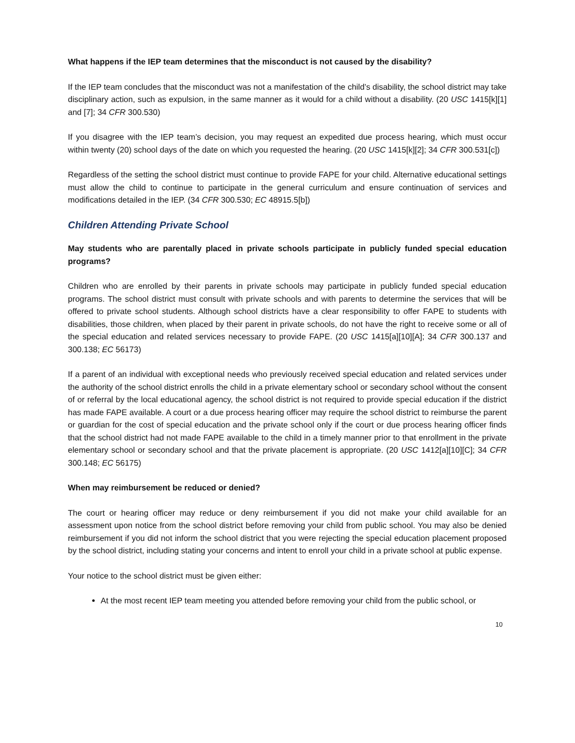What happens if the IEP team determines that the misconduct is not caused by the disability?
If the IEP team concludes that the misconduct was not a manifestation of the child’s disability, the school district may take disciplinary action, such as expulsion, in the same manner as it would for a child without a disability. (20 USC 1415[k][1] and [7]; 34 CFR 300.530)
If you disagree with the IEP team’s decision, you may request an expedited due process hearing, which must occur within twenty (20) school days of the date on which you requested the hearing. (20 USC 1415[k][2]; 34 CFR 300.531[c])
Regardless of the setting the school district must continue to provide FAPE for your child. Alternative educational settings must allow the child to continue to participate in the general curriculum and ensure continuation of services and modifications detailed in the IEP. (34 CFR 300.530; EC 48915.5[b])
Children Attending Private School
May students who are parentally placed in private schools participate in publicly funded special education programs?
Children who are enrolled by their parents in private schools may participate in publicly funded special education programs. The school district must consult with private schools and with parents to determine the services that will be offered to private school students. Although school districts have a clear responsibility to offer FAPE to students with disabilities, those children, when placed by their parent in private schools, do not have the right to receive some or all of the special education and related services necessary to provide FAPE. (20 USC 1415[a][10][A]; 34 CFR 300.137 and 300.138; EC 56173)
If a parent of an individual with exceptional needs who previously received special education and related services under the authority of the school district enrolls the child in a private elementary school or secondary school without the consent of or referral by the local educational agency, the school district is not required to provide special education if the district has made FAPE available. A court or a due process hearing officer may require the school district to reimburse the parent or guardian for the cost of special education and the private school only if the court or due process hearing officer finds that the school district had not made FAPE available to the child in a timely manner prior to that enrollment in the private elementary school or secondary school and that the private placement is appropriate. (20 USC 1412[a][10][C]; 34 CFR 300.148; EC 56175)
When may reimbursement be reduced or denied?
The court or hearing officer may reduce or deny reimbursement if you did not make your child available for an assessment upon notice from the school district before removing your child from public school. You may also be denied reimbursement if you did not inform the school district that you were rejecting the special education placement proposed by the school district, including stating your concerns and intent to enroll your child in a private school at public expense.
Your notice to the school district must be given either:
At the most recent IEP team meeting you attended before removing your child from the public school, or
10